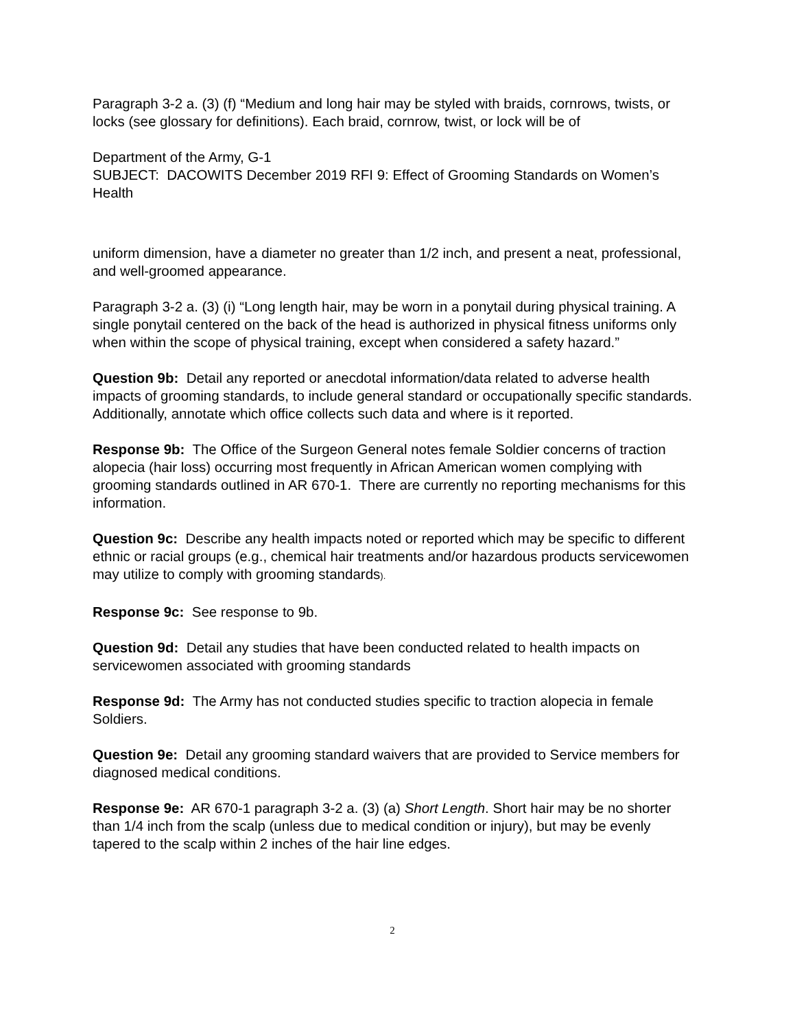Paragraph 3-2 a. (3) (f) “Medium and long hair may be styled with braids, cornrows, twists, or locks (see glossary for definitions). Each braid, cornrow, twist, or lock will be of
Department of the Army, G-1
SUBJECT: DACOWITS December 2019 RFI 9: Effect of Grooming Standards on Women’s Health
uniform dimension, have a diameter no greater than 1/2 inch, and present a neat, professional, and well-groomed appearance.
Paragraph 3-2 a. (3) (i) “Long length hair, may be worn in a ponytail during physical training. A single ponytail centered on the back of the head is authorized in physical fitness uniforms only when within the scope of physical training, except when considered a safety hazard.”
Question 9b: Detail any reported or anecdotal information/data related to adverse health impacts of grooming standards, to include general standard or occupationally specific standards. Additionally, annotate which office collects such data and where is it reported.
Response 9b: The Office of the Surgeon General notes female Soldier concerns of traction alopecia (hair loss) occurring most frequently in African American women complying with grooming standards outlined in AR 670-1. There are currently no reporting mechanisms for this information.
Question 9c: Describe any health impacts noted or reported which may be specific to different ethnic or racial groups (e.g., chemical hair treatments and/or hazardous products servicewomen may utilize to comply with grooming standards).
Response 9c: See response to 9b.
Question 9d: Detail any studies that have been conducted related to health impacts on servicewomen associated with grooming standards
Response 9d: The Army has not conducted studies specific to traction alopecia in female Soldiers.
Question 9e: Detail any grooming standard waivers that are provided to Service members for diagnosed medical conditions.
Response 9e: AR 670-1 paragraph 3-2 a. (3) (a) Short Length. Short hair may be no shorter than 1/4 inch from the scalp (unless due to medical condition or injury), but may be evenly tapered to the scalp within 2 inches of the hair line edges.
2